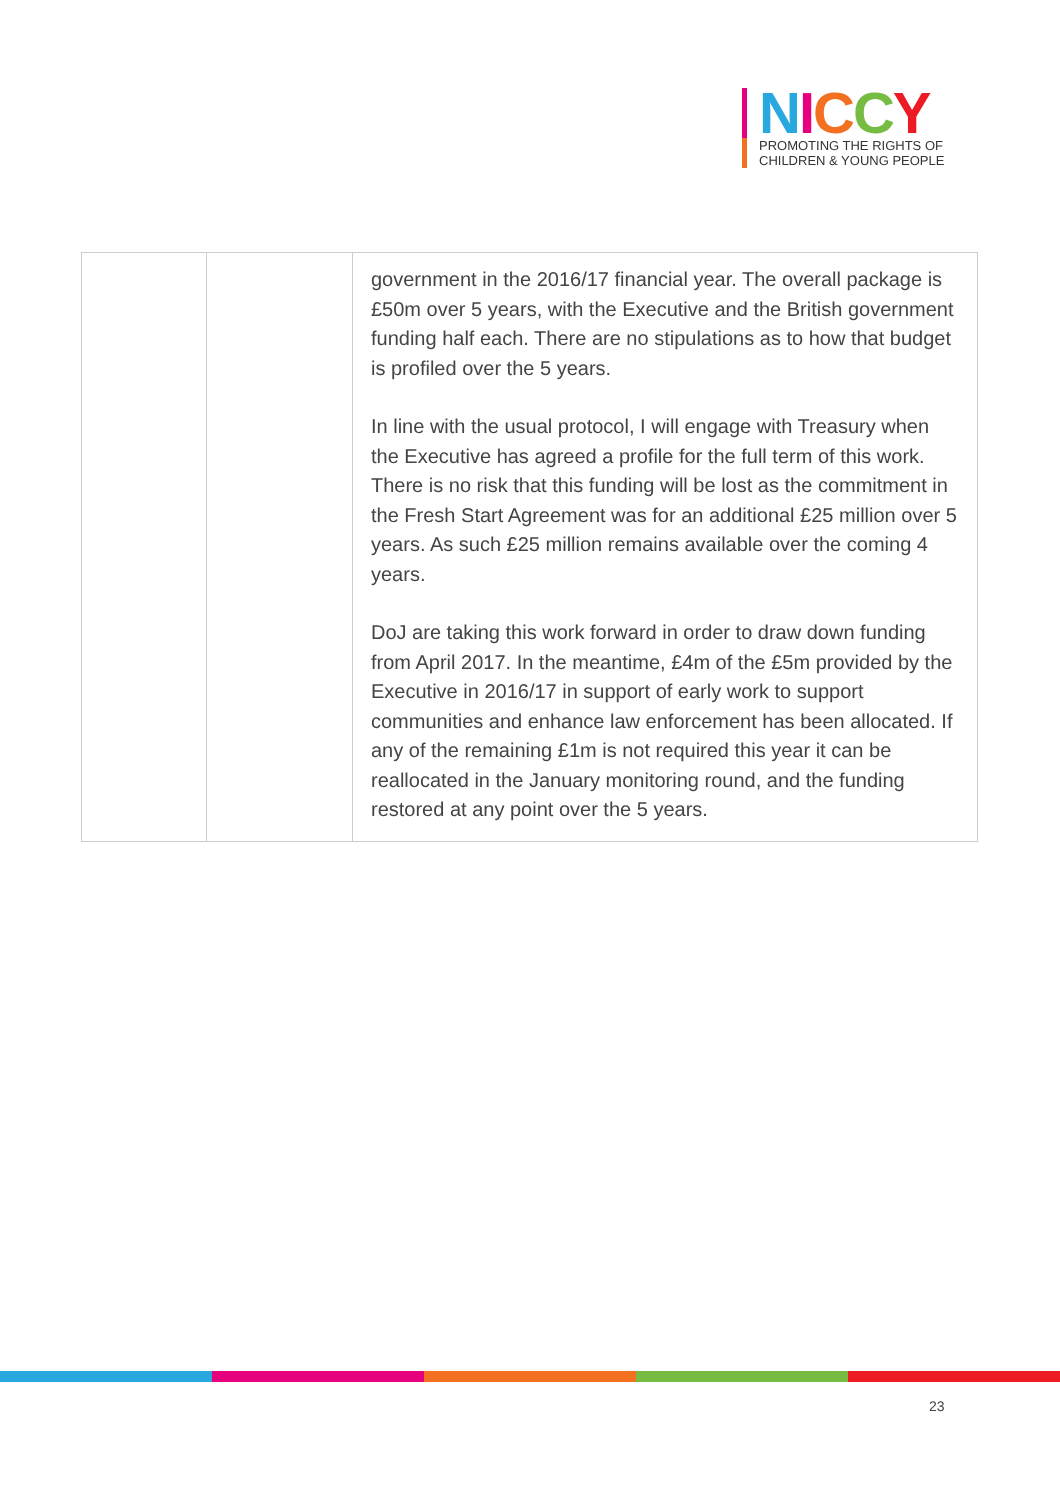NICCY
PROMOTING THE RIGHTS OF
CHILDREN & YOUNG PEOPLE
| | | government in the 2016/17 financial year. The overall package is £50m over 5 years, with the Executive and the British government funding half each. There are no stipulations as to how that budget is profiled over the 5 years. In line with the usual protocol, I will engage with Treasury when the Executive has agreed a profile for the full term of this work. There is no risk that this funding will be lost as the commitment in the Fresh Start Agreement was for an additional £25 million over 5 years. As such £25 million remains available over the coming 4 years. DoJ are taking this work forward in order to draw down funding from April 2017. In the meantime, £4m of the £5m provided by the Executive in 2016/17 in support of early work to support communities and enhance law enforcement has been allocated. If any of the remaining £1m is not required this year it can be reallocated in the January monitoring round, and the funding restored at any point over the 5 years. |
23